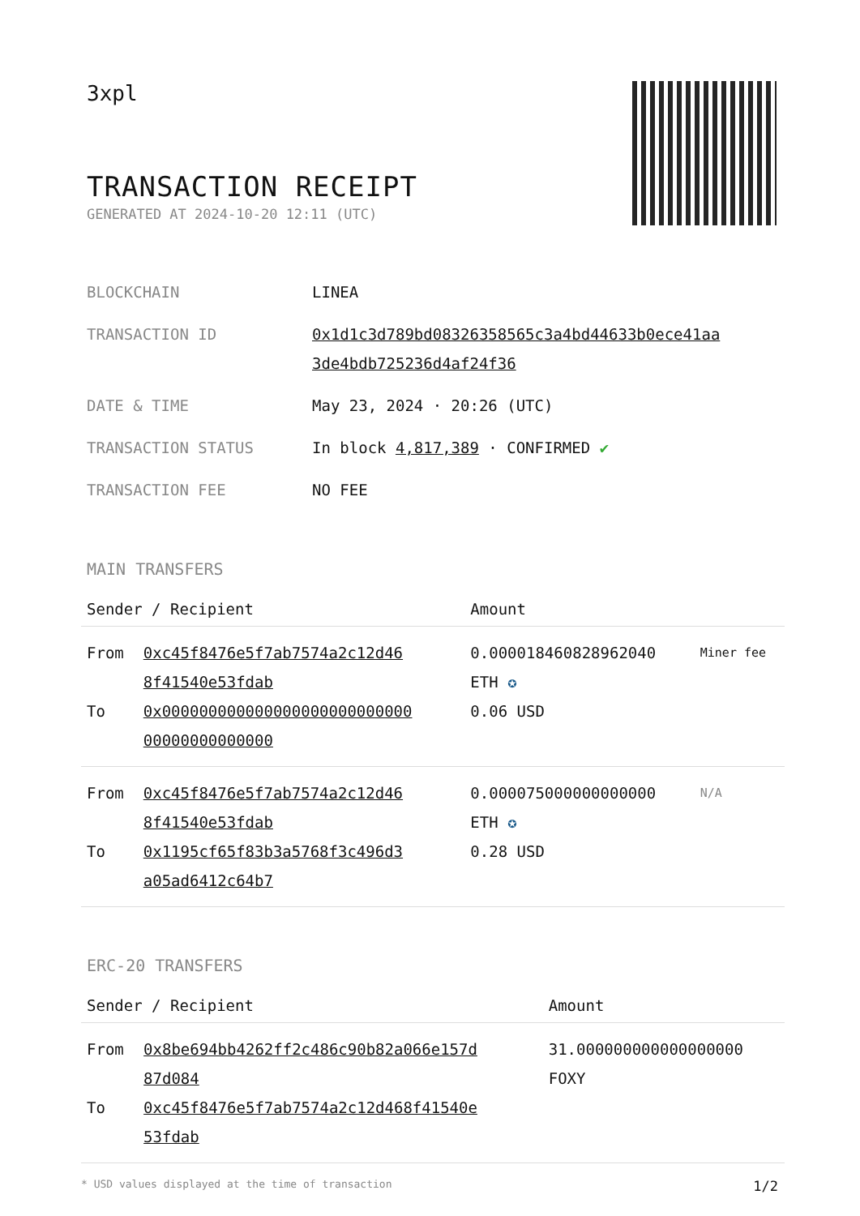3xpl
TRANSACTION RECEIPT
GENERATED AT 2024-10-20 12:11 (UTC)
| BLOCKCHAIN | LINEA |
| TRANSACTION ID | 0x1d1c3d789bd08326358565c3a4bd44633b0ece41aa 3de4bdb725236d4af24f36 |
| DATE & TIME | May 23, 2024 · 20:26 (UTC) |
| TRANSACTION STATUS | In block 4,817,389 · CONFIRMED ✔ |
| TRANSACTION FEE | NO FEE |
MAIN TRANSFERS
| Sender / Recipient | | Amount | |
| --- | --- | --- | --- |
| From To | 0xc45f8476e5f7ab7574a2c12d46 8f41540e53fdab 0x000000000000000000000000000 00000000000000 | 0.000018460828962040 ETH ✪ 0.06 USD | Miner fee |
| From To | 0xc45f8476e5f7ab7574a2c12d46 8f41540e53fdab 0x1195cf65f83b3a5768f3c496d3 a05ad6412c64b7 | 0.000075000000000000 ETH ✪ 0.28 USD | N/A |
ERC-20 TRANSFERS
| Sender / Recipient | | Amount |
| --- | --- | --- |
| From To | 0x8be694bb4262ff2c486c90b82a066e157d 87d084 0xc45f8476e5f7ab7574a2c12d468f41540e 53fdab | 31.000000000000000000 FOXY |
* USD values displayed at the time of transaction 1/2